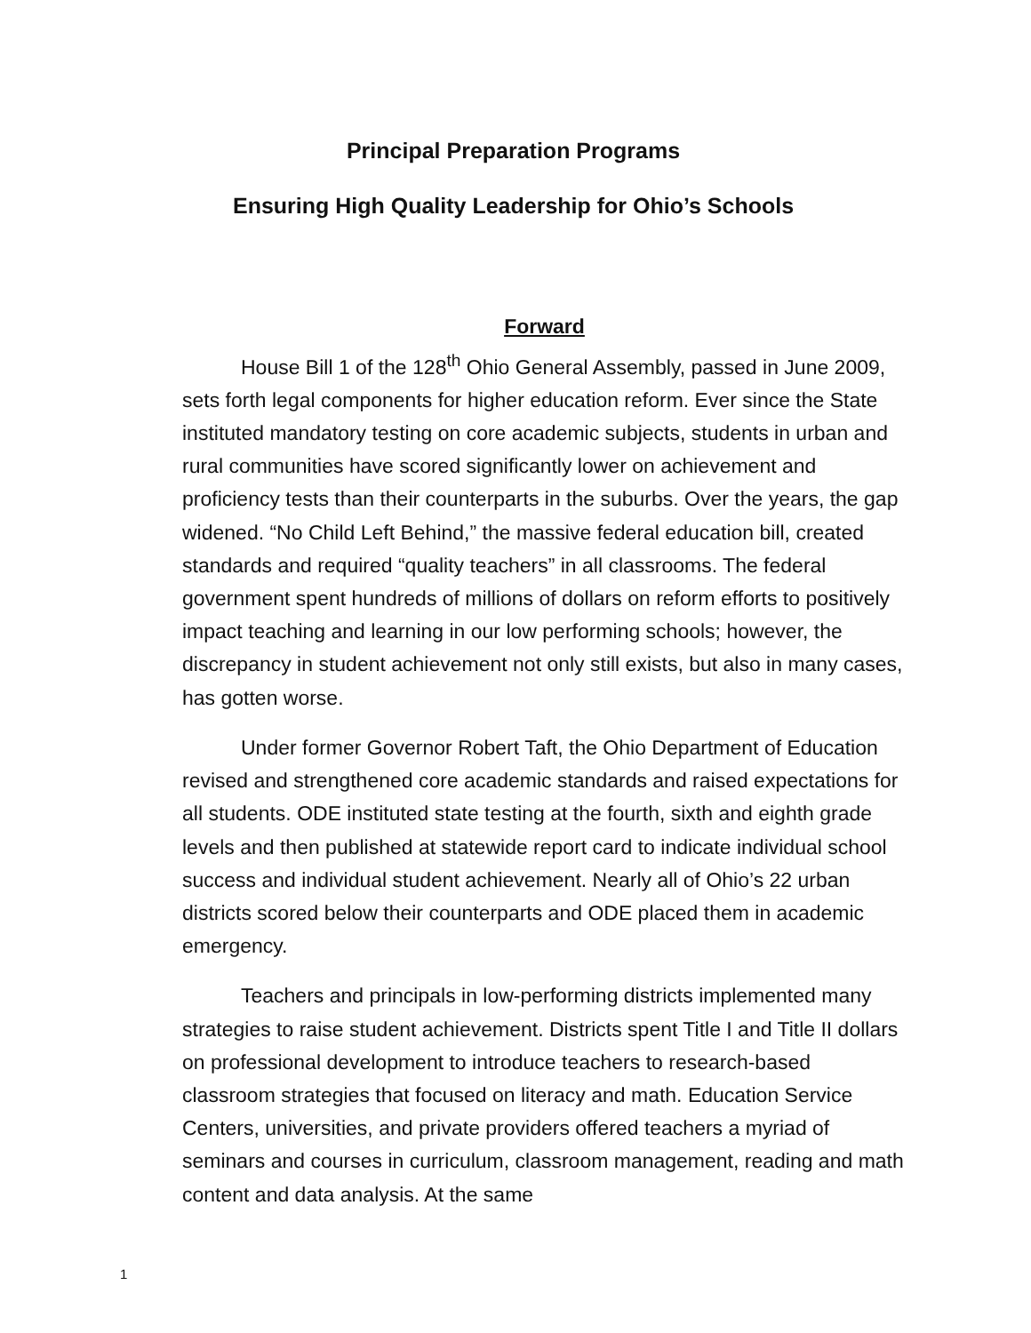Principal Preparation Programs
Ensuring High Quality Leadership for Ohio’s Schools
Forward
House Bill 1 of the 128<sup>th</sup> Ohio General Assembly, passed in June 2009, sets forth legal components for higher education reform. Ever since the State instituted mandatory testing on core academic subjects, students in urban and rural communities have scored significantly lower on achievement and proficiency tests than their counterparts in the suburbs. Over the years, the gap widened. “No Child Left Behind,” the massive federal education bill, created standards and required “quality teachers” in all classrooms. The federal government spent hundreds of millions of dollars on reform efforts to positively impact teaching and learning in our low performing schools; however, the discrepancy in student achievement not only still exists, but also in many cases, has gotten worse.
Under former Governor Robert Taft, the Ohio Department of Education revised and strengthened core academic standards and raised expectations for all students. ODE instituted state testing at the fourth, sixth and eighth grade levels and then published at statewide report card to indicate individual school success and individual student achievement. Nearly all of Ohio’s 22 urban districts scored below their counterparts and ODE placed them in academic emergency.
Teachers and principals in low-performing districts implemented many strategies to raise student achievement. Districts spent Title I and Title II dollars on professional development to introduce teachers to research-based classroom strategies that focused on literacy and math. Education Service Centers, universities, and private providers offered teachers a myriad of seminars and courses in curriculum, classroom management, reading and math content and data analysis. At the same
1